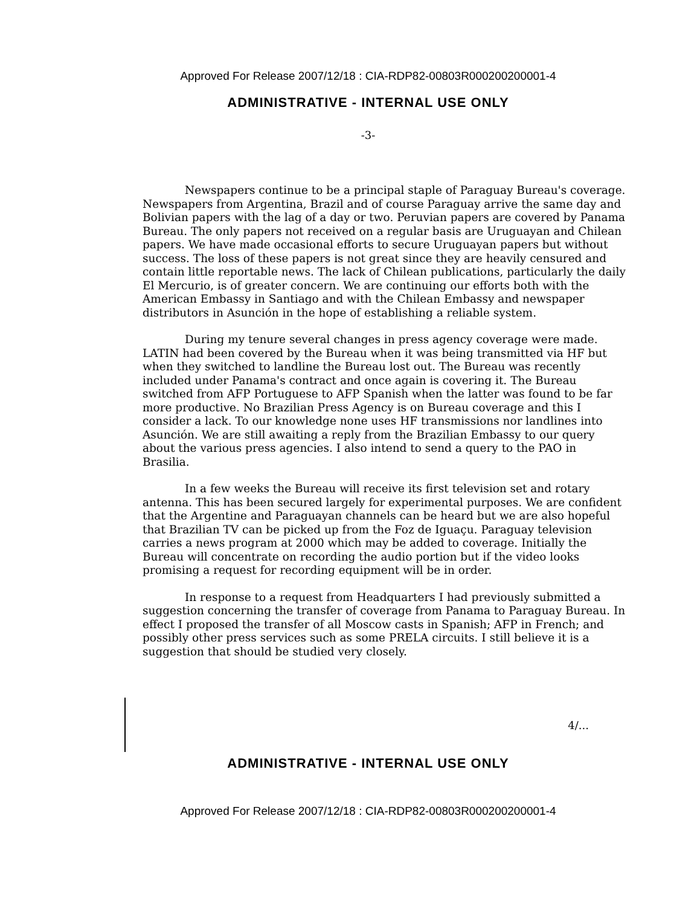Approved For Release 2007/12/18 : CIA-RDP82-00803R000200200001-4
ADMINISTRATIVE - INTERNAL USE ONLY
-3-
Newspapers continue to be a principal staple of Paraguay Bureau's coverage. Newspapers from Argentina, Brazil and of course Paraguay arrive the same day and Bolivian papers with the lag of a day or two. Peruvian papers are covered by Panama Bureau. The only papers not received on a regular basis are Uruguayan and Chilean papers. We have made occasional efforts to secure Uruguayan papers but without success. The loss of these papers is not great since they are heavily censured and contain little reportable news. The lack of Chilean publications, particularly the daily El Mercurio, is of greater concern. We are continuing our efforts both with the American Embassy in Santiago and with the Chilean Embassy and newspaper distributors in Asunción in the hope of establishing a reliable system.
During my tenure several changes in press agency coverage were made. LATIN had been covered by the Bureau when it was being transmitted via HF but when they switched to landline the Bureau lost out. The Bureau was recently included under Panama's contract and once again is covering it. The Bureau switched from AFP Portuguese to AFP Spanish when the latter was found to be far more productive. No Brazilian Press Agency is on Bureau coverage and this I consider a lack. To our knowledge none uses HF transmissions nor landlines into Asunción. We are still awaiting a reply from the Brazilian Embassy to our query about the various press agencies. I also intend to send a query to the PAO in Brasilia.
In a few weeks the Bureau will receive its first television set and rotary antenna. This has been secured largely for experimental purposes. We are confident that the Argentine and Paraguayan channels can be heard but we are also hopeful that Brazilian TV can be picked up from the Foz de Iguaçu. Paraguay television carries a news program at 2000 which may be added to coverage. Initially the Bureau will concentrate on recording the audio portion but if the video looks promising a request for recording equipment will be in order.
In response to a request from Headquarters I had previously submitted a suggestion concerning the transfer of coverage from Panama to Paraguay Bureau. In effect I proposed the transfer of all Moscow casts in Spanish; AFP in French; and possibly other press services such as some PRELA circuits. I still believe it is a suggestion that should be studied very closely.
4/...
ADMINISTRATIVE - INTERNAL USE ONLY
Approved For Release 2007/12/18 : CIA-RDP82-00803R000200200001-4